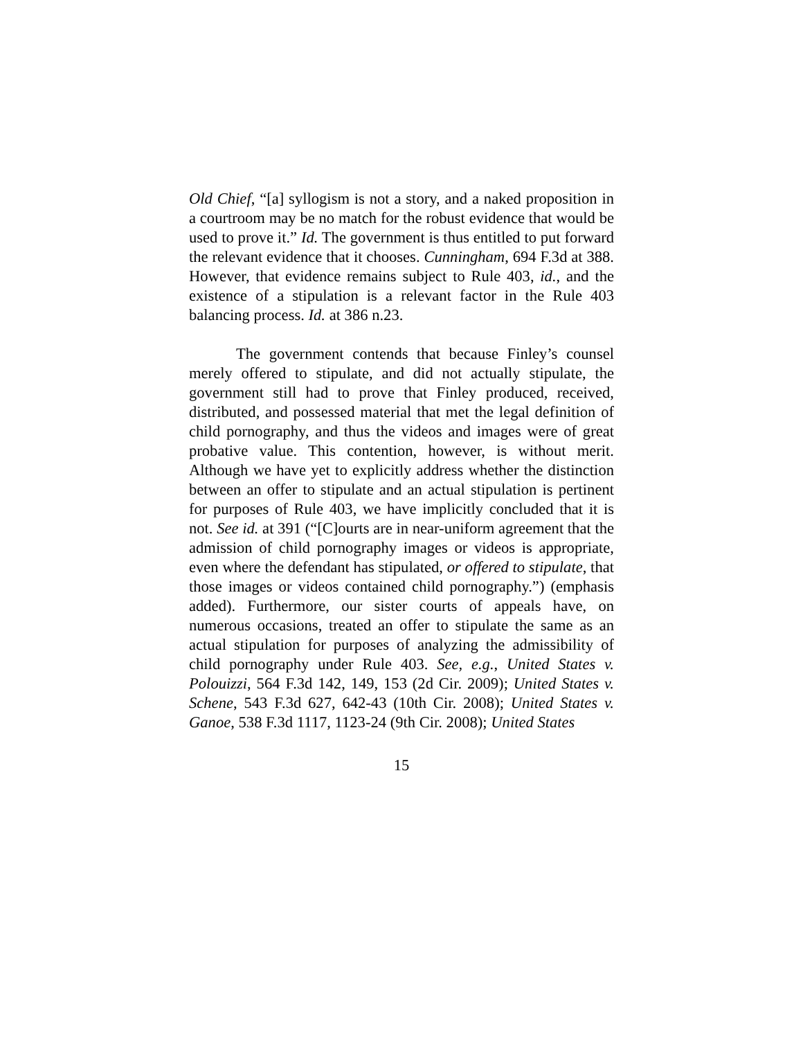Old Chief, “[a] syllogism is not a story, and a naked proposition in a courtroom may be no match for the robust evidence that would be used to prove it.” Id. The government is thus entitled to put forward the relevant evidence that it chooses. Cunningham, 694 F.3d at 388. However, that evidence remains subject to Rule 403, id., and the existence of a stipulation is a relevant factor in the Rule 403 balancing process. Id. at 386 n.23.
The government contends that because Finley’s counsel merely offered to stipulate, and did not actually stipulate, the government still had to prove that Finley produced, received, distributed, and possessed material that met the legal definition of child pornography, and thus the videos and images were of great probative value. This contention, however, is without merit. Although we have yet to explicitly address whether the distinction between an offer to stipulate and an actual stipulation is pertinent for purposes of Rule 403, we have implicitly concluded that it is not. See id. at 391 (“[C]ourts are in near-uniform agreement that the admission of child pornography images or videos is appropriate, even where the defendant has stipulated, or offered to stipulate, that those images or videos contained child pornography.”) (emphasis added). Furthermore, our sister courts of appeals have, on numerous occasions, treated an offer to stipulate the same as an actual stipulation for purposes of analyzing the admissibility of child pornography under Rule 403. See, e.g., United States v. Polouizzi, 564 F.3d 142, 149, 153 (2d Cir. 2009); United States v. Schene, 543 F.3d 627, 642-43 (10th Cir. 2008); United States v. Ganoe, 538 F.3d 1117, 1123-24 (9th Cir. 2008); United States
15